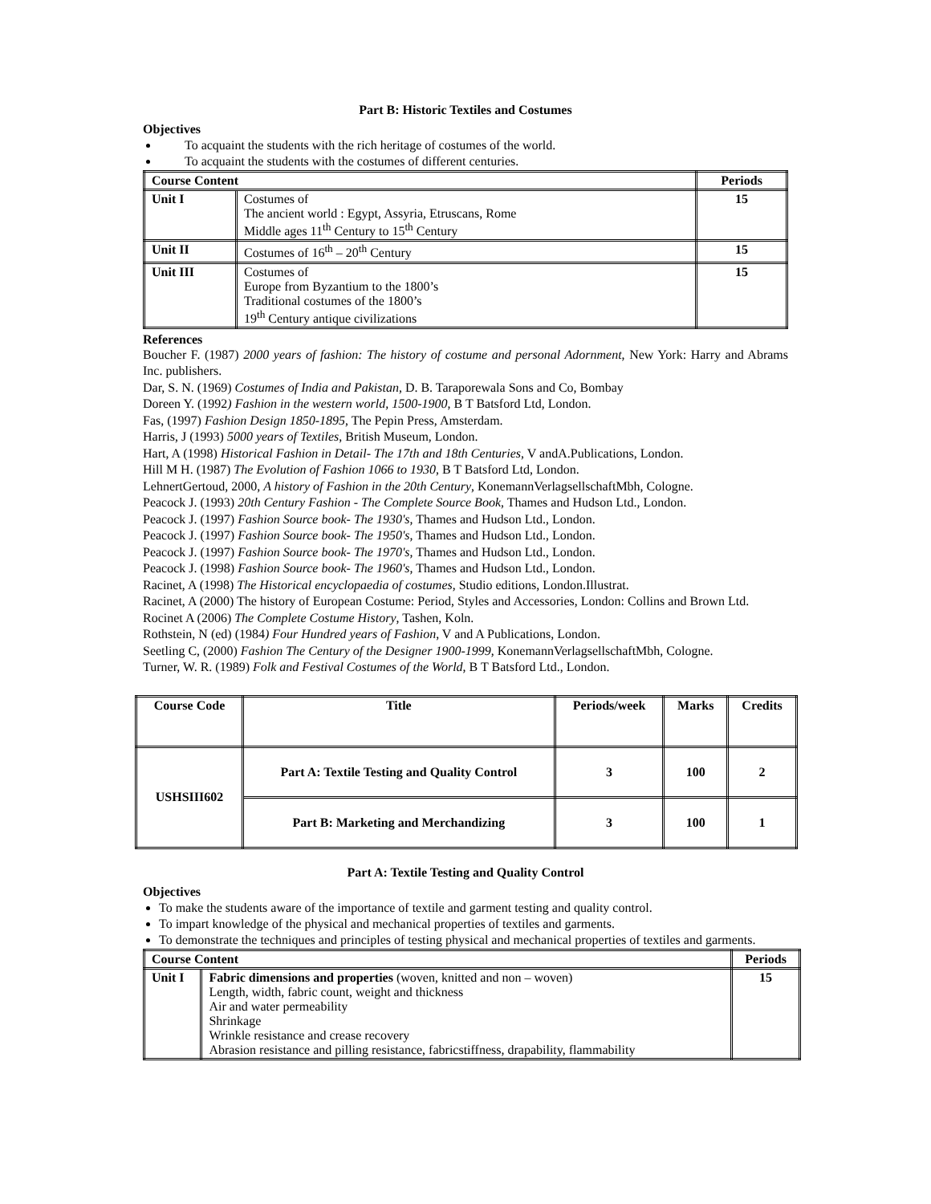Part B: Historic Textiles and Costumes
Objectives
To acquaint the students with the rich heritage of costumes of the world.
To acquaint the students with the costumes of different centuries.
| Course Content | | Periods |
| --- | --- | --- |
| Unit I | Costumes of The ancient world : Egypt, Assyria, Etruscans, Rome Middle ages 11<sup>th</sup> Century to 15<sup>th</sup> Century | 15 |
| Unit II | Costumes of 16<sup>th</sup> – 20<sup>th</sup> Century | 15 |
| Unit III | Costumes of Europe from Byzantium to the 1800’s Traditional costumes of the 1800’s 19<sup>th</sup> Century antique civilizations | 15 |
References
Boucher F. (1987) 2000 years of fashion: The history of costume and personal Adornment, New York: Harry and Abrams Inc. publishers.
Dar, S. N. (1969) Costumes of India and Pakistan, D. B. Taraporewala Sons and Co, Bombay
Doreen Y. (1992) Fashion in the western world, 1500-1900, B T Batsford Ltd, London.
Fas, (1997) Fashion Design 1850-1895, The Pepin Press, Amsterdam.
Harris, J (1993) 5000 years of Textiles, British Museum, London.
Hart, A (1998) Historical Fashion in Detail- The 17th and 18th Centuries, V andA.Publications, London.
Hill M H. (1987) The Evolution of Fashion 1066 to 1930, B T Batsford Ltd, London.
LehnertGertoud, 2000, A history of Fashion in the 20th Century, KonemannVerlagsellschaftMbh, Cologne.
Peacock J. (1993) 20th Century Fashion - The Complete Source Book, Thames and Hudson Ltd., London.
Peacock J. (1997) Fashion Source book- The 1930's, Thames and Hudson Ltd., London.
Peacock J. (1997) Fashion Source book- The 1950's, Thames and Hudson Ltd., London.
Peacock J. (1997) Fashion Source book- The 1970's, Thames and Hudson Ltd., London.
Peacock J. (1998) Fashion Source book- The 1960's, Thames and Hudson Ltd., London.
Racinet, A (1998) The Historical encyclopaedia of costumes, Studio editions, London.Illustrat.
Racinet, A (2000) The history of European Costume: Period, Styles and Accessories, London: Collins and Brown Ltd.
Rocinet A (2006) The Complete Costume History, Tashen, Koln.
Rothstein, N (ed) (1984) Four Hundred years of Fashion, V and A Publications, London.
Seetling C, (2000) Fashion The Century of the Designer 1900-1999, KonemannVerlagsellschaftMbh, Cologne.
Turner, W. R. (1989) Folk and Festival Costumes of the World, B T Batsford Ltd., London.
| Course Code | Title | Periods/week | Marks | Credits |
| USHSIII602 | Part A: Textile Testing and Quality Control | 3 | 100 | 2 |
| | Part B: Marketing and Merchandizing | 3 | 100 | 1 |
Part A: Textile Testing and Quality Control
Objectives
To make the students aware of the importance of textile and garment testing and quality control.
To impart knowledge of the physical and mechanical properties of textiles and garments.
To demonstrate the techniques and principles of testing physical and mechanical properties of textiles and garments.
| Course Content | | Periods |
| --- | --- | --- |
| Unit I | Fabric dimensions and properties (woven, knitted and non – woven) Length, width, fabric count, weight and thickness Air and water permeability Shrinkage Wrinkle resistance and crease recovery Abrasion resistance and pilling resistance, fabricstiffness, drapability, flammability | 15 |